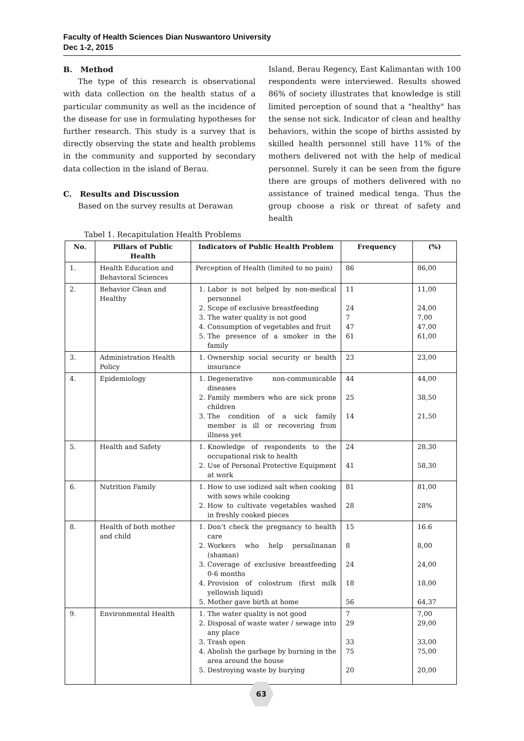Faculty of Health Sciences Dian Nuswantoro University
Dec 1-2, 2015
B. Method
The type of this research is observational with data collection on the health status of a particular community as well as the incidence of the disease for use in formulating hypotheses for further research. This study is a survey that is directly observing the state and health problems in the community and supported by secondary data collection in the island of Berau.
C. Results and Discussion
Based on the survey results at Derawan
Island, Berau Regency, East Kalimantan with 100 respondents were interviewed. Results showed 86% of society illustrates that knowledge is still limited perception of sound that a "healthy" has the sense not sick. Indicator of clean and healthy behaviors, within the scope of births assisted by skilled health personnel still have 11% of the mothers delivered not with the help of medical personnel. Surely it can be seen from the figure there are groups of mothers delivered with no assistance of trained medical tenga. Thus the group choose a risk or threat of safety and health
Tabel 1. Recapitulation Health Problems
| No. | Pillars of Public Health | Indicators of Public Health Problem | Frequency | (%) |
| --- | --- | --- | --- | --- |
| 1. | Health Education and Behavioral Sciences | Perception of Health (limited to no pain) | 86 | 86,00 |
| 2. | Behavior Clean and Healthy | 1. Labor is not helped by non-medical personnel 2. Scope of exclusive breastfeeding 3. The water quality is not good 4. Consumption of vegetables and fruit 5. The presence of a smoker in the family | 11 24 7 47 61 | 11,00 24,00 7,00 47,00 61,00 |
| 3. | Administration Health Policy | 1. Ownership social security or health insurance | 23 | 23,00 |
| 4. | Epidemiology | 1. Degenerative non-communicable diseases 2. Family members who are sick prone children 3. The condition of a sick family member is ill or recovering from illness yet | 44 25 14 | 44,00 38,50 21,50 |
| 5. | Health and Safety | 1. Knowledge of respondents to the occupational risk to health 2. Use of Personal Protective Equipment at work | 24 41 | 28,30 58,30 |
| 6. | Nutrition Family | 1. How to use iodized salt when cooking with sows while cooking 2. How to cultivate vegetables washed in freshly cooked pieces | 81 28 | 81,00 28% |
| 8. | Health of both mother and child | 1. Don’t check the pregnancy to health care 2. Workers who help persalinanan (shaman) 3. Coverage of exclusive breastfeeding 0-6 months 4. Provision of colostrum (first milk yellowish liquid) 5. Mother gave birth at home | 15 8 24 18 56 | 16.6 8,00 24,00 18,00 64,37 |
| 9. | Environmental Health | 1. The water quality is not good 2. Disposal of waste water / sewage into any place 3. Trash open 4. Abolish the garbage by burning in the area around the house 5. Destroying waste by burying | 7 29 33 75 20 | 7,00 29,00 33,00 75,00 20,00 |
63